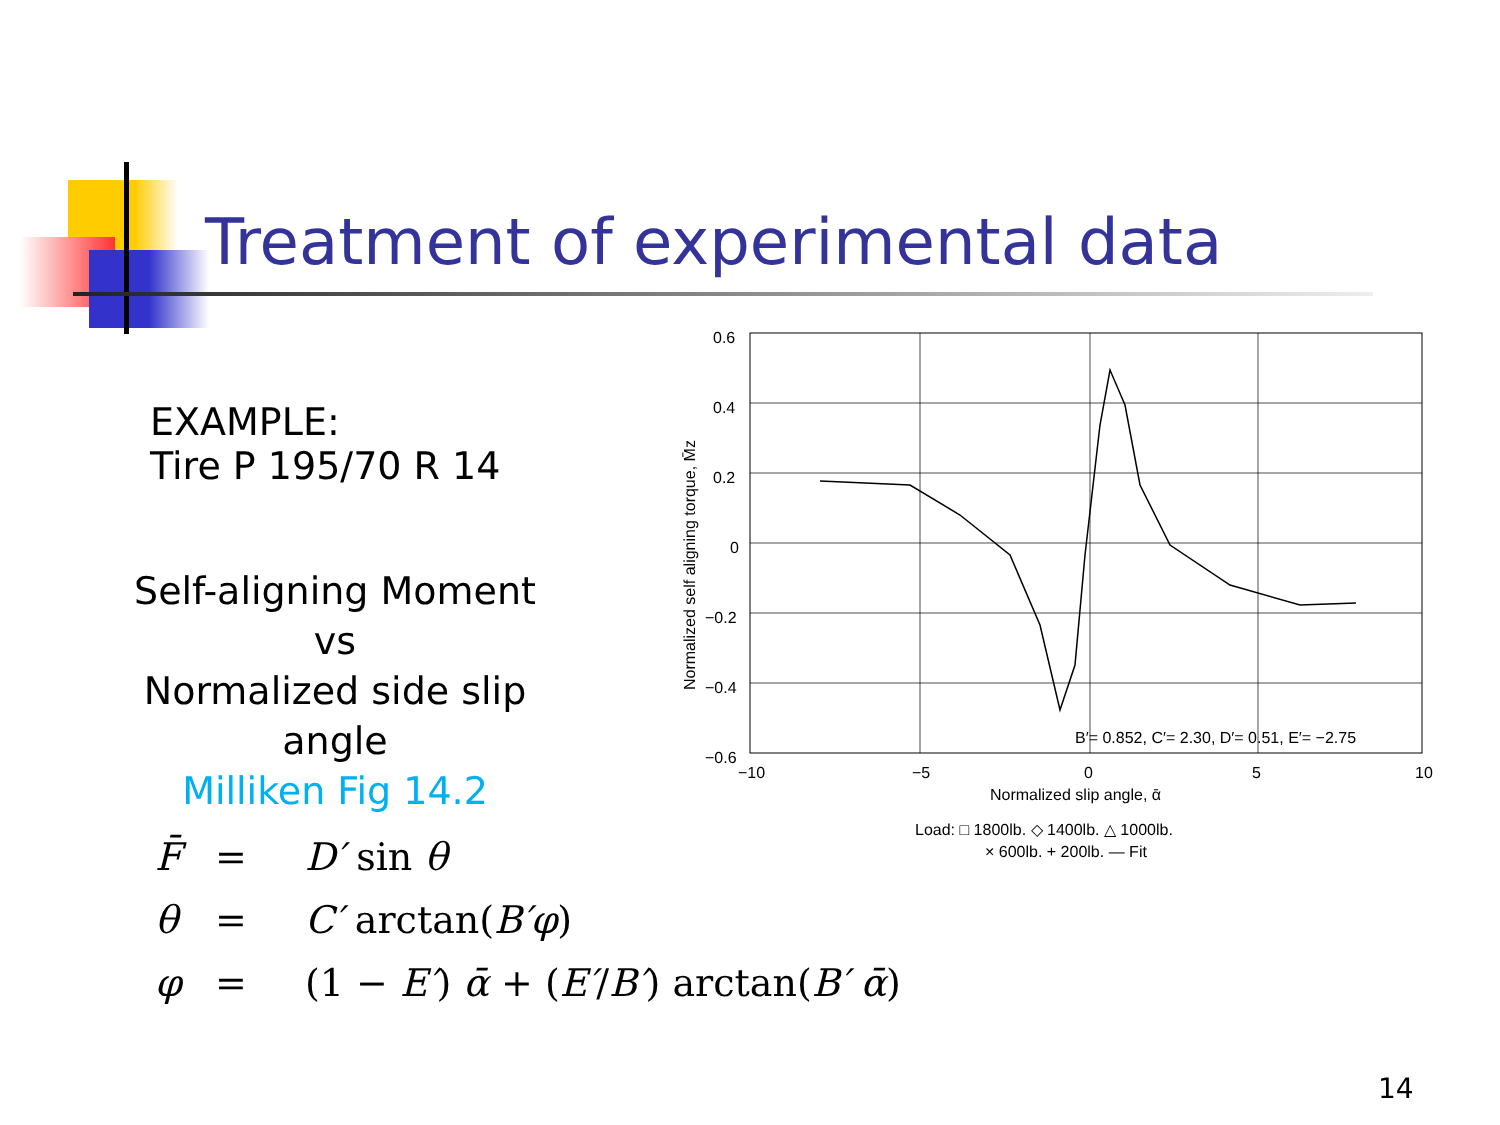Treatment of experimental data
EXAMPLE:
Tire P 195/70 R 14
Self-aligning Moment
vs
Normalized side slip angle
Milliken Fig 14.2
F̄ = D′ sin θ
θ = C′ arctan(B′φ)
φ = (1 − E′) ᾱ + (E′/B′) arctan(B′ ᾱ)
0.6
0.4
0.2
0
−0.2
−0.4
−0.6
−10
−5
0
5
10
B′= 0.852, C′= 2.30, D′= 0.51, E′= −2.75
Normalized slip angle, ᾱ
Load: □ 1800lb. ◇ 1400lb. △ 1000lb.
× 600lb. + 200lb. — Fit
Normalized self aligning torque, M̄z
14